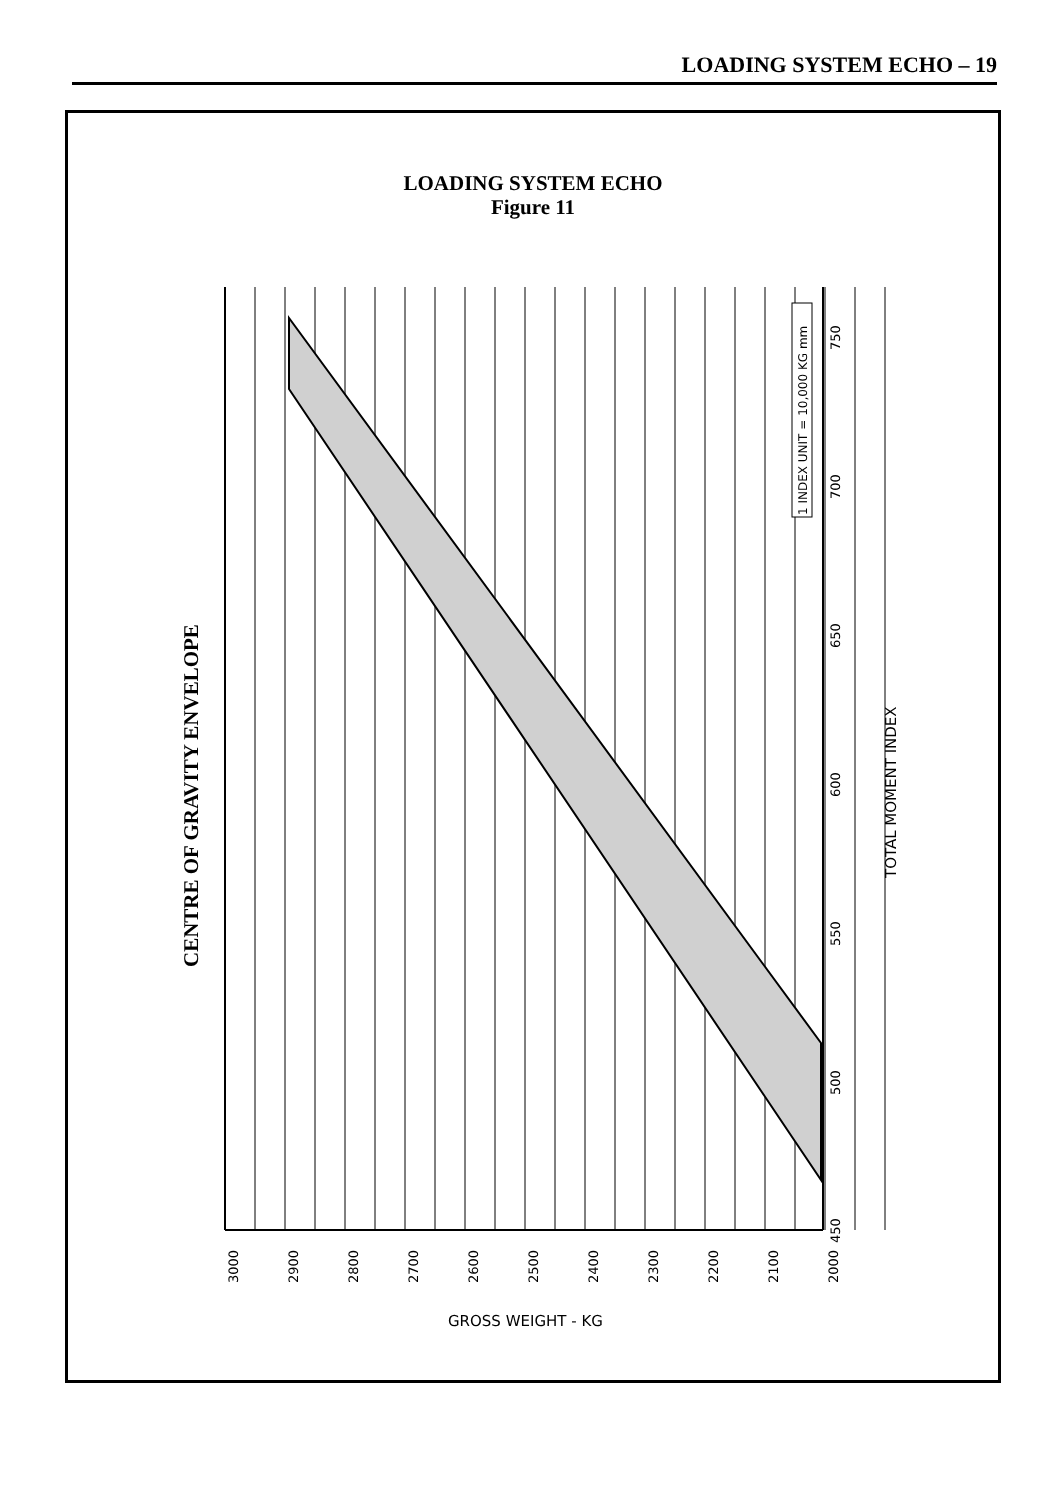LOADING SYSTEM ECHO – 19
LOADING SYSTEM ECHO
Figure 11
1 INDEX UNIT = 10,000 KG mm
3000
2900
2800
2700
2600
2500
2400
2300
2200
2100
2000
450
500
550
600
650
700
750
GROSS WEIGHT - KG
TOTAL MOMENT INDEX
CENTRE OF GRAVITY ENVELOPE